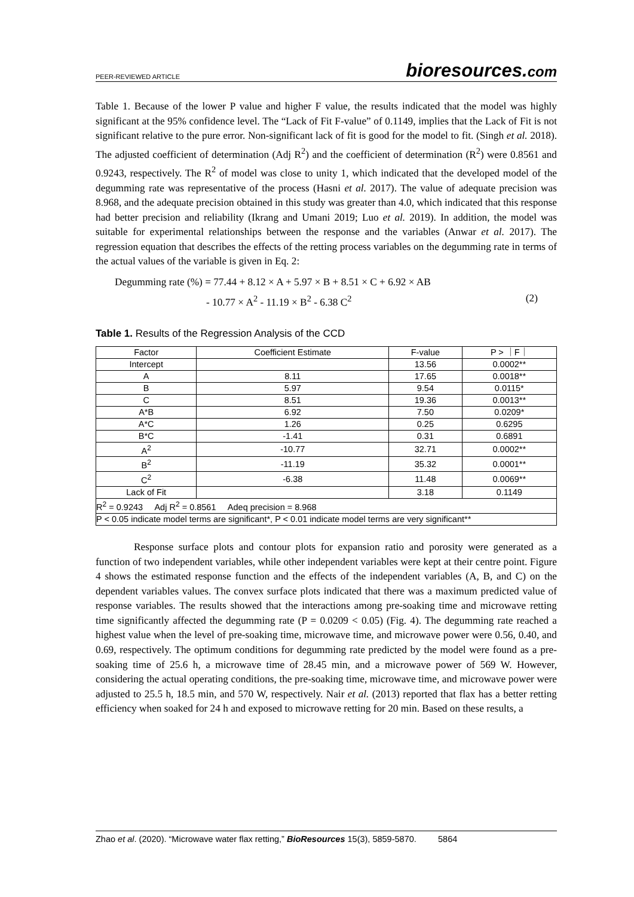PEER-REVIEWED ARTICLE bioresources.com
Table 1. Because of the lower P value and higher F value, the results indicated that the model was highly significant at the 95% confidence level. The “Lack of Fit F-value” of 0.1149, implies that the Lack of Fit is not significant relative to the pure error. Non-significant lack of fit is good for the model to fit. (Singh et al. 2018). The adjusted coefficient of determination (Adj R<sup>2</sup>) and the coefficient of determination (R<sup>2</sup>) were 0.8561 and 0.9243, respectively. The R<sup>2</sup> of model was close to unity 1, which indicated that the developed model of the degumming rate was representative of the process (Hasni et al. 2017). The value of adequate precision was 8.968, and the adequate precision obtained in this study was greater than 4.0, which indicated that this response had better precision and reliability (Ikrang and Umani 2019; Luo et al. 2019). In addition, the model was suitable for experimental relationships between the response and the variables (Anwar et al. 2017). The regression equation that describes the effects of the retting process variables on the degumming rate in terms of the actual values of the variable is given in Eq. 2:
Degumming rate (%) = 77.44 + 8.12 × A + 5.97 × B + 8.51 × C + 6.92 × AB
- 10.77 × A<sup>2</sup> - 11.19 × B<sup>2</sup> - 6.38 C<sup>2</sup> (2)
Table 1. Results of the Regression Analysis of the CCD
| Factor | Coefficient Estimate | F-value | P > ｜F｜ |
| --- | --- | --- | --- |
| Intercept | | 13.56 | 0.0002** |
| A | 8.11 | 17.65 | 0.0018** |
| B | 5.97 | 9.54 | 0.0115* |
| C | 8.51 | 19.36 | 0.0013** |
| A*B | 6.92 | 7.50 | 0.0209* |
| A*C | 1.26 | 0.25 | 0.6295 |
| B*C | -1.41 | 0.31 | 0.6891 |
| A<sup>2</sup> | -10.77 | 32.71 | 0.0002** |
| B<sup>2</sup> | -11.19 | 35.32 | 0.0001** |
| C<sup>2</sup> | -6.38 | 11.48 | 0.0069** |
| Lack of Fit | | 3.18 | 0.1149 |
| R<sup>2</sup> = 0.9243 Adj R<sup>2</sup> = 0.8561 Adeq precision = 8.968 | | | |
| P < 0.05 indicate model terms are significant*, P < 0.01 indicate model terms are very significant** | | | |
Response surface plots and contour plots for expansion ratio and porosity were generated as a function of two independent variables, while other independent variables were kept at their centre point. Figure 4 shows the estimated response function and the effects of the independent variables (A, B, and C) on the dependent variables values. The convex surface plots indicated that there was a maximum predicted value of response variables. The results showed that the interactions among pre-soaking time and microwave retting time significantly affected the degumming rate (P = 0.0209 < 0.05) (Fig. 4). The degumming rate reached a highest value when the level of pre-soaking time, microwave time, and microwave power were 0.56, 0.40, and 0.69, respectively. The optimum conditions for degumming rate predicted by the model were found as a pre-soaking time of 25.6 h, a microwave time of 28.45 min, and a microwave power of 569 W. However, considering the actual operating conditions, the pre-soaking time, microwave time, and microwave power were adjusted to 25.5 h, 18.5 min, and 570 W, respectively. Nair et al. (2013) reported that flax has a better retting efficiency when soaked for 24 h and exposed to microwave retting for 20 min. Based on these results, a
Zhao et al. (2020). “Microwave water flax retting,” BioResources 15(3), 5859-5870. 5864